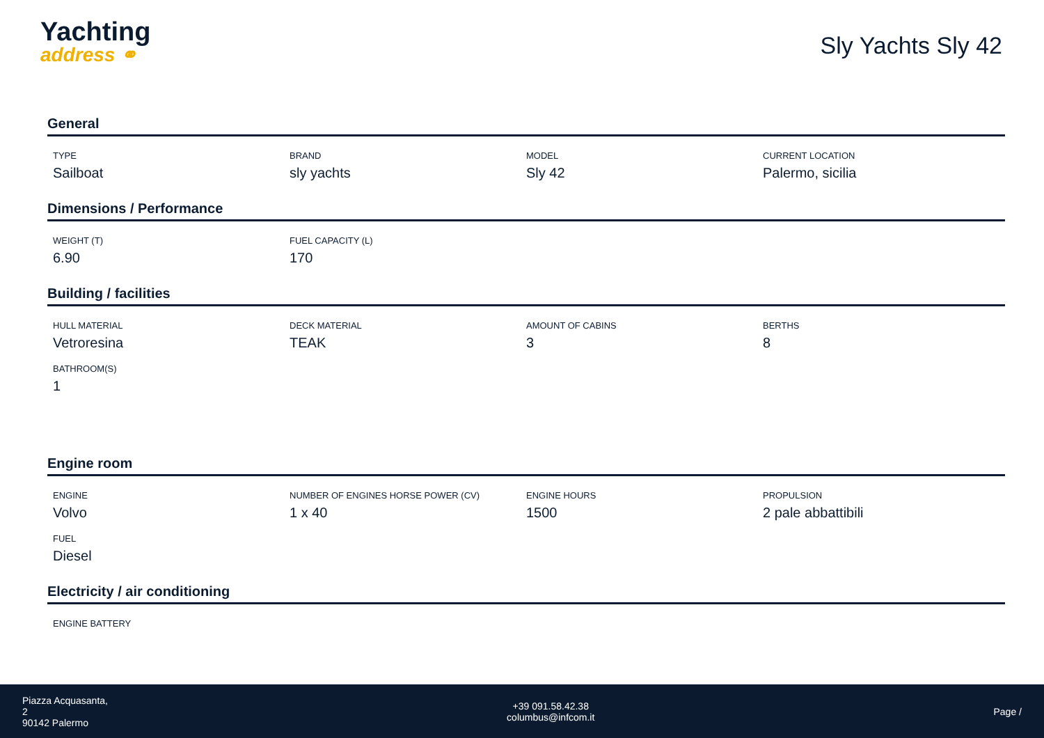Yachting
address ⚭
Sly Yachts Sly 42
General
TYPE
Sailboat
BRAND
sly yachts
MODEL
Sly 42
CURRENT LOCATION
Palermo, sicilia
Dimensions / Performance
WEIGHT (T)
6.90
FUEL CAPACITY (L)
170
Building / facilities
HULL MATERIAL
Vetroresina
DECK MATERIAL
TEAK
AMOUNT OF CABINS
3
BERTHS
8
BATHROOM(S)
1
Engine room
ENGINE
Volvo
NUMBER OF ENGINES HORSE POWER (CV)
1 x 40
ENGINE HOURS
1500
PROPULSION
2 pale abbattibili
FUEL
Diesel
Electricity / air conditioning
ENGINE BATTERY
Piazza Acquasanta,
2
90142 Palermo
+39 091.58.42.38
columbus@infcom.it
Page /